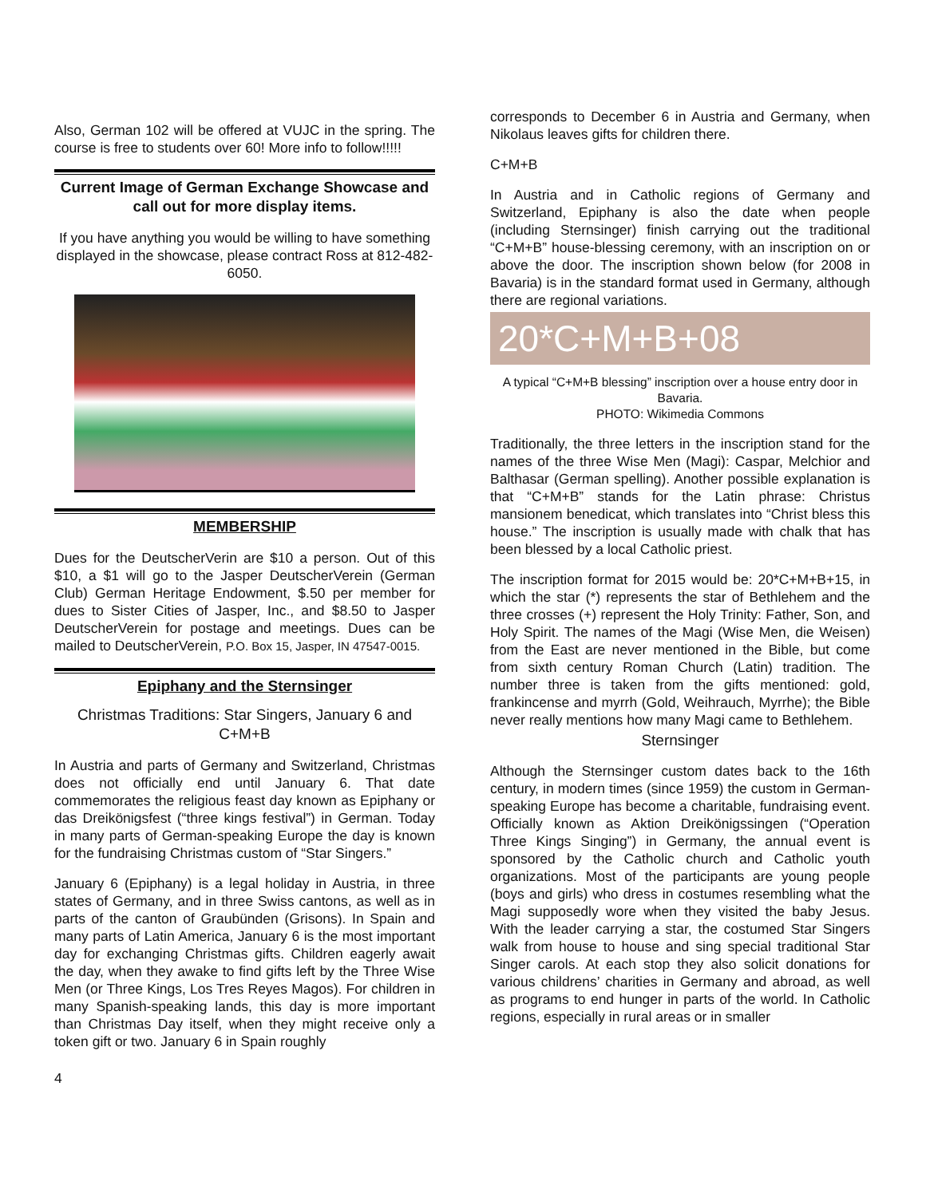Also, German 102 will be offered at VUJC in the spring. The course is free to students over 60! More info to follow!!!!!
Current Image of German Exchange Showcase and call out for more display items.
If you have anything you would be willing to have something displayed in the showcase, please contract Ross at 812-482-6050.
MEMBERSHIP
Dues for the DeutscherVerin are $10 a person. Out of this $10, a $1 will go to the Jasper DeutscherVerein (German Club) German Heritage Endowment, $.50 per member for dues to Sister Cities of Jasper, Inc., and $8.50 to Jasper DeutscherVerein for postage and meetings. Dues can be mailed to DeutscherVerein, P.O. Box 15, Jasper, IN 47547-0015.
Epiphany and the Sternsinger
Christmas Traditions: Star Singers, January 6 and C+M+B
In Austria and parts of Germany and Switzerland, Christmas does not officially end until January 6. That date commemorates the religious feast day known as Epiphany or das Dreikönigsfest (“three kings festival”) in German. Today in many parts of German-speaking Europe the day is known for the fundraising Christmas custom of “Star Singers.”
January 6 (Epiphany) is a legal holiday in Austria, in three states of Germany, and in three Swiss cantons, as well as in parts of the canton of Graubünden (Grisons). In Spain and many parts of Latin America, January 6 is the most important day for exchanging Christmas gifts. Children eagerly await the day, when they awake to find gifts left by the Three Wise Men (or Three Kings, Los Tres Reyes Magos). For children in many Spanish-speaking lands, this day is more important than Christmas Day itself, when they might receive only a token gift or two. January 6 in Spain roughly
4
corresponds to December 6 in Austria and Germany, when Nikolaus leaves gifts for children there.
C+M+B
In Austria and in Catholic regions of Germany and Switzerland, Epiphany is also the date when people (including Sternsinger) finish carrying out the traditional “C+M+B” house-blessing ceremony, with an inscription on or above the door. The inscription shown below (for 2008 in Bavaria) is in the standard format used in Germany, although there are regional variations.
20*C+M+B+08
A typical “C+M+B blessing” inscription over a house entry door in Bavaria.
PHOTO: Wikimedia Commons
Traditionally, the three letters in the inscription stand for the names of the three Wise Men (Magi): Caspar, Melchior and Balthasar (German spelling). Another possible explanation is that “C+M+B” stands for the Latin phrase: Christus mansionem benedicat, which translates into “Christ bless this house.” The inscription is usually made with chalk that has been blessed by a local Catholic priest.
The inscription format for 2015 would be: 20*C+M+B+15, in which the star (*) represents the star of Bethlehem and the three crosses (+) represent the Holy Trinity: Father, Son, and Holy Spirit. The names of the Magi (Wise Men, die Weisen) from the East are never mentioned in the Bible, but come from sixth century Roman Church (Latin) tradition. The number three is taken from the gifts mentioned: gold, frankincense and myrrh (Gold, Weihrauch, Myrrhe); the Bible never really mentions how many Magi came to Bethlehem.
Sternsinger
Although the Sternsinger custom dates back to the 16th century, in modern times (since 1959) the custom in German-speaking Europe has become a charitable, fundraising event. Officially known as Aktion Dreikönigssingen (“Operation Three Kings Singing”) in Germany, the annual event is sponsored by the Catholic church and Catholic youth organizations. Most of the participants are young people (boys and girls) who dress in costumes resembling what the Magi supposedly wore when they visited the baby Jesus. With the leader carrying a star, the costumed Star Singers walk from house to house and sing special traditional Star Singer carols. At each stop they also solicit donations for various childrens’ charities in Germany and abroad, as well as programs to end hunger in parts of the world. In Catholic regions, especially in rural areas or in smaller